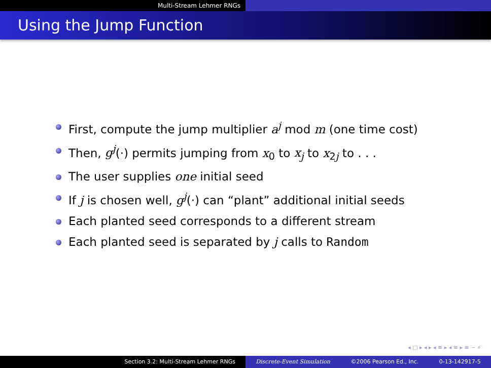Multi-Stream Lehmer RNGs
Using the Jump Function
First, compute the jump multiplier a<sup>j</sup> mod m (one time cost)
Then, g<sup>j</sup>(·) permits jumping from x<sub>0</sub> to x<sub>j</sub> to x<sub>2j</sub> to . . .
The user supplies one initial seed
If j is chosen well, g<sup>j</sup>(·) can “plant” additional initial seeds
Each planted seed corresponds to a different stream
Each planted seed is separated by j calls to Random
◂ □ ▸ ◂ ▸ ◂ ≡ ▸ ◂ ≡ ▸ ≡ ∽ ⌕
Section 3.2: Multi-Stream Lehmer RNGs Discrete-Event Simulation ©2006 Pearson Ed., Inc. 0-13-142917-5